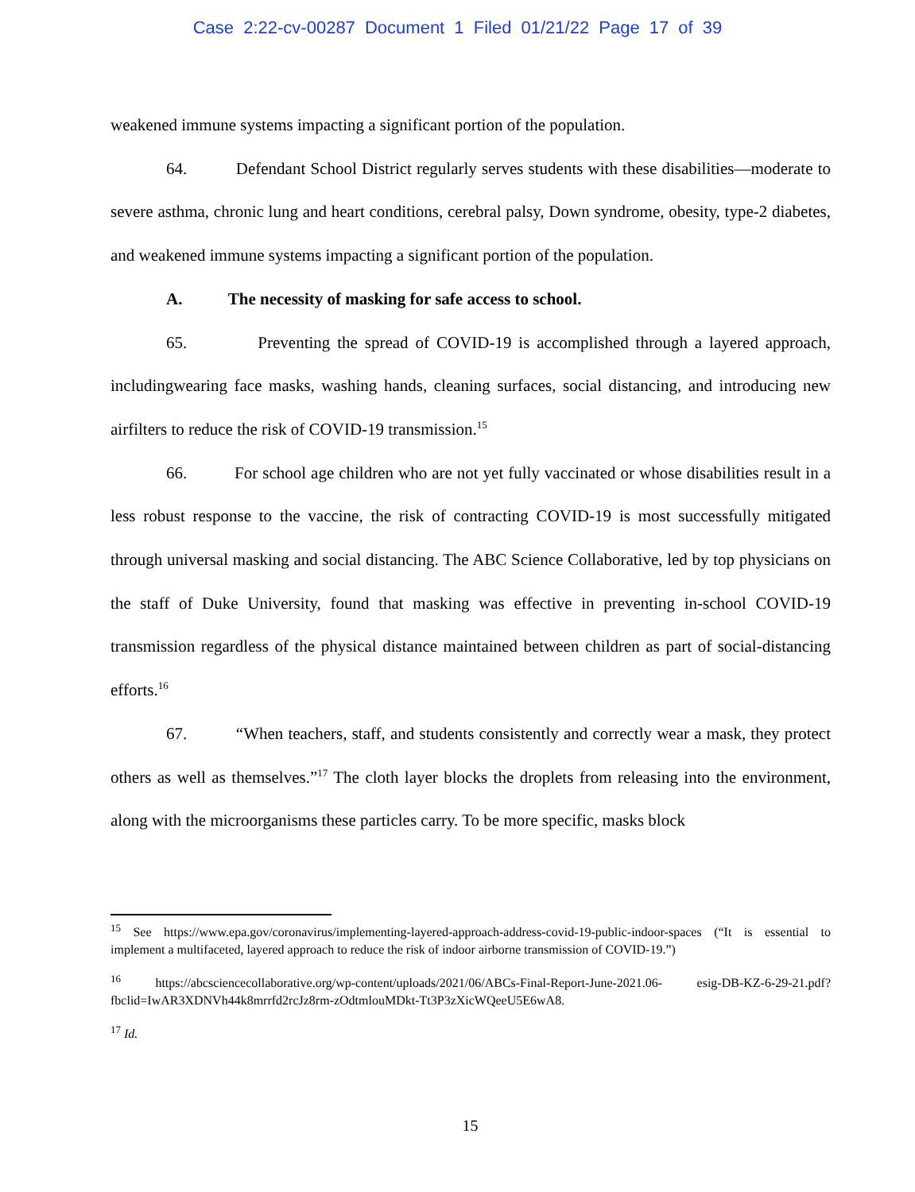Case 2:22-cv-00287 Document 1 Filed 01/21/22 Page 17 of 39
weakened immune systems impacting a significant portion of the population.
64. Defendant School District regularly serves students with these disabilities—moderate to severe asthma, chronic lung and heart conditions, cerebral palsy, Down syndrome, obesity, type-2 diabetes, and weakened immune systems impacting a significant portion of the population.
A. The necessity of masking for safe access to school.
65. Preventing the spread of COVID-19 is accomplished through a layered approach, includingwearing face masks, washing hands, cleaning surfaces, social distancing, and introducing new airfilters to reduce the risk of COVID-19 transmission.<sup>15</sup>
66. For school age children who are not yet fully vaccinated or whose disabilities result in a less robust response to the vaccine, the risk of contracting COVID-19 is most successfully mitigated through universal masking and social distancing. The ABC Science Collaborative, led by top physicians on the staff of Duke University, found that masking was effective in preventing in-school COVID-19 transmission regardless of the physical distance maintained between children as part of social-distancing efforts.<sup>16</sup>
67. “When teachers, staff, and students consistently and correctly wear a mask, they protect others as well as themselves.”<sup>17</sup> The cloth layer blocks the droplets from releasing into the environment, along with the microorganisms these particles carry. To be more specific, masks block
<sup>15</sup> See https://www.epa.gov/coronavirus/implementing-layered-approach-address-covid-19-public-indoor-spaces (“It is essential to implement a multifaceted, layered approach to reduce the risk of indoor airborne transmission of COVID-19.”)
<sup>16</sup> https://abcsciencecollaborative.org/wp-content/uploads/2021/06/ABCs-Final-Report-June-2021.06- esig-DB-KZ-6-29-21.pdf?fbclid=IwAR3XDNVh44k8mrrfd2rcJz8rm-zOdtmlouMDkt-Tt3P3zXicWQeeU5E6wA8.
<sup>17</sup> Id.
15